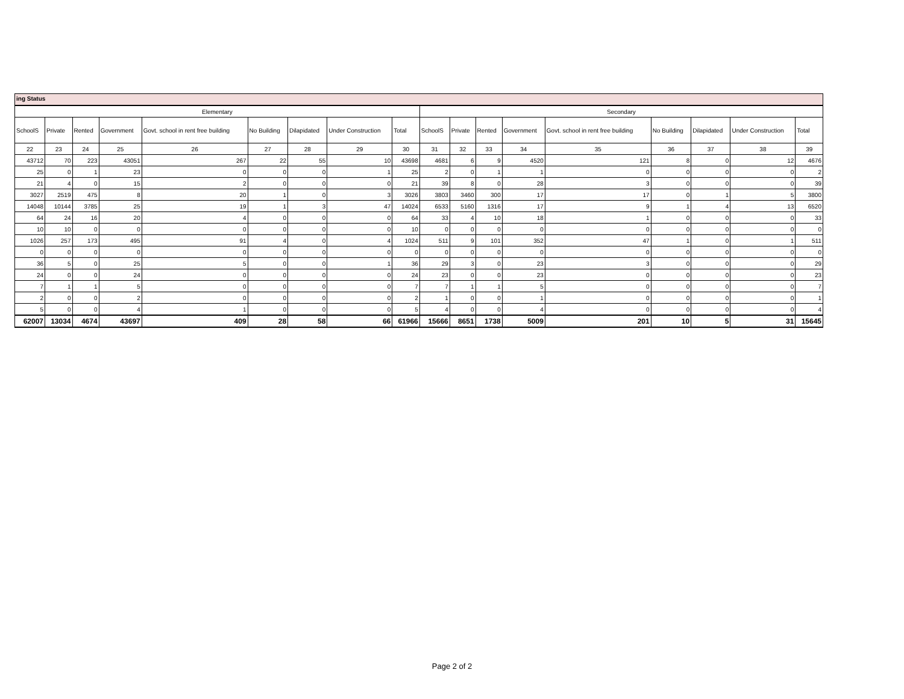ing Status
| Elementary | | | | | | | | | Secondary | | | | | | | | |
| --- | --- | --- | --- | --- | --- | --- | --- | --- | --- | --- | --- | --- | --- | --- | --- | --- | --- |
| SchoolS | Private | Rented | Government | Govt. school in rent free building | No Building | Dilapidated | Under Construction | Total | SchoolS | Private | Rented | Government | Govt. school in rent free building | No Building | Dilapidated | Under Construction | Total |
| 22 | 23 | 24 | 25 | 26 | 27 | 28 | 29 | 30 | 31 | 32 | 33 | 34 | 35 | 36 | 37 | 38 | 39 |
| 43712 | 70 | 223 | 43051 | 267 | 22 | 55 | 10 | 43698 | 4681 | 6 | 9 | 4520 | 121 | 8 | 0 | 12 | 4676 |
| 25 | 0 | 1 | 23 | 0 | 0 | 0 | 1 | 25 | 2 | 0 | 1 | 1 | 0 | 0 | 0 | 0 | 2 |
| 21 | 4 | 0 | 15 | 2 | 0 | 0 | 0 | 21 | 39 | 8 | 0 | 28 | 3 | 0 | 0 | 0 | 39 |
| 3027 | 2519 | 475 | 8 | 20 | 1 | 0 | 3 | 3026 | 3803 | 3460 | 300 | 17 | 17 | 0 | 1 | 5 | 3800 |
| 14048 | 10144 | 3785 | 25 | 19 | 1 | 3 | 47 | 14024 | 6533 | 5160 | 1316 | 17 | 9 | 1 | 4 | 13 | 6520 |
| 64 | 24 | 16 | 20 | 4 | 0 | 0 | 0 | 64 | 33 | 4 | 10 | 18 | 1 | 0 | 0 | 0 | 33 |
| 10 | 10 | 0 | 0 | 0 | 0 | 0 | 0 | 10 | 0 | 0 | 0 | 0 | 0 | 0 | 0 | 0 | 0 |
| 1026 | 257 | 173 | 495 | 91 | 4 | 0 | 4 | 1024 | 511 | 9 | 101 | 352 | 47 | 1 | 0 | 1 | 511 |
| 0 | 0 | 0 | 0 | 0 | 0 | 0 | 0 | 0 | 0 | 0 | 0 | 0 | 0 | 0 | 0 | 0 | 0 |
| 36 | 5 | 0 | 25 | 5 | 0 | 0 | 1 | 36 | 29 | 3 | 0 | 23 | 3 | 0 | 0 | 0 | 29 |
| 24 | 0 | 0 | 24 | 0 | 0 | 0 | 0 | 24 | 23 | 0 | 0 | 23 | 0 | 0 | 0 | 0 | 23 |
| 7 | 1 | 1 | 5 | 0 | 0 | 0 | 0 | 7 | 7 | 1 | 1 | 5 | 0 | 0 | 0 | 0 | 7 |
| 2 | 0 | 0 | 2 | 0 | 0 | 0 | 0 | 2 | 1 | 0 | 0 | 1 | 0 | 0 | 0 | 0 | 1 |
| 5 | 0 | 0 | 4 | 1 | 0 | 0 | 0 | 5 | 4 | 0 | 0 | 4 | 0 | 0 | 0 | 0 | 4 |
| 62007 | 13034 | 4674 | 43697 | 409 | 28 | 58 | 66 | 61966 | 15666 | 8651 | 1738 | 5009 | 201 | 10 | 5 | 31 | 15645 |
Page 2 of 2